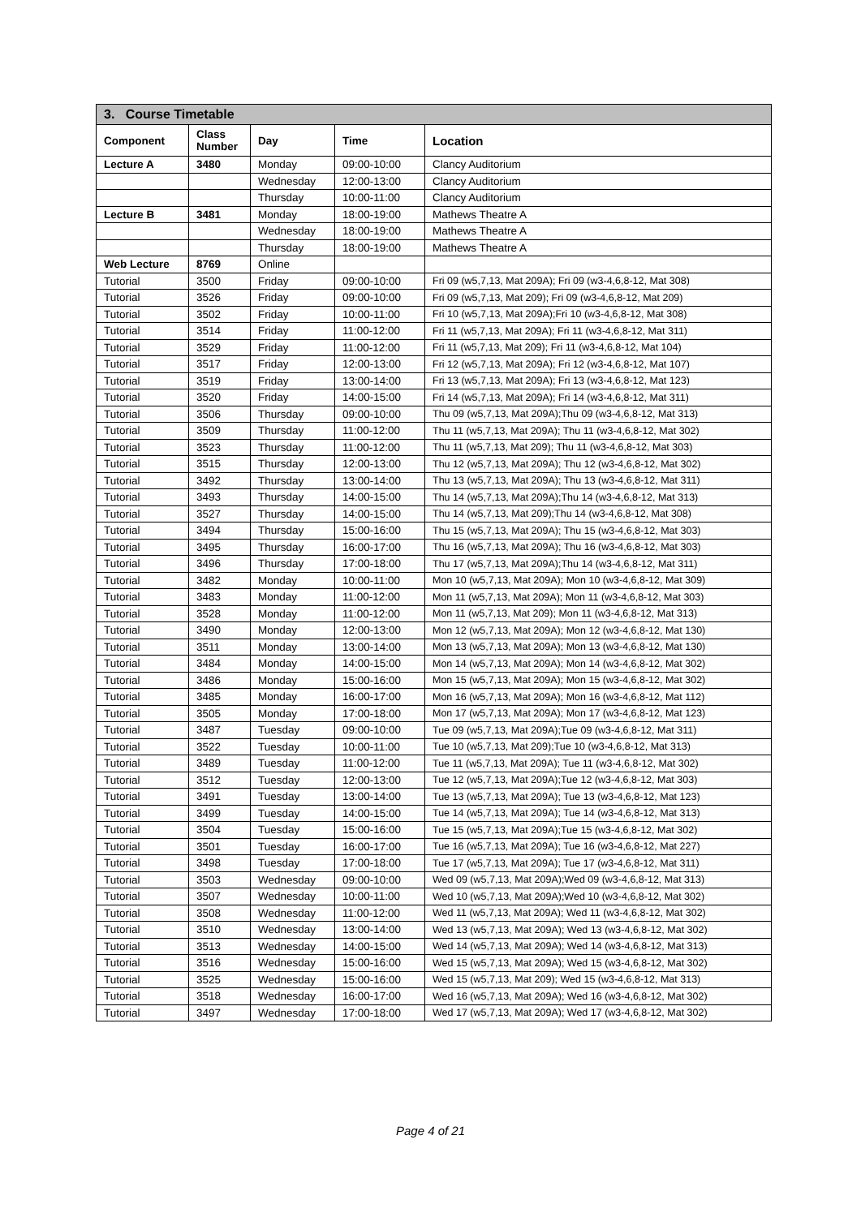| 3. Course Timetable | | | | |
| Component | Class Number | Day | Time | Location |
| Lecture A | 3480 | Monday | 09:00-10:00 | Clancy Auditorium |
| | | Wednesday | 12:00-13:00 | Clancy Auditorium |
| | | Thursday | 10:00-11:00 | Clancy Auditorium |
| Lecture B | 3481 | Monday | 18:00-19:00 | Mathews Theatre A |
| | | Wednesday | 18:00-19:00 | Mathews Theatre A |
| | | Thursday | 18:00-19:00 | Mathews Theatre A |
| Web Lecture | 8769 | Online | | |
| Tutorial | 3500 | Friday | 09:00-10:00 | Fri 09 (w5,7,13, Mat 209A); Fri 09 (w3-4,6,8-12, Mat 308) |
| Tutorial | 3526 | Friday | 09:00-10:00 | Fri 09 (w5,7,13, Mat 209); Fri 09 (w3-4,6,8-12, Mat 209) |
| Tutorial | 3502 | Friday | 10:00-11:00 | Fri 10 (w5,7,13, Mat 209A);Fri 10 (w3-4,6,8-12, Mat 308) |
| Tutorial | 3514 | Friday | 11:00-12:00 | Fri 11 (w5,7,13, Mat 209A); Fri 11 (w3-4,6,8-12, Mat 311) |
| Tutorial | 3529 | Friday | 11:00-12:00 | Fri 11 (w5,7,13, Mat 209); Fri 11 (w3-4,6,8-12, Mat 104) |
| Tutorial | 3517 | Friday | 12:00-13:00 | Fri 12 (w5,7,13, Mat 209A); Fri 12 (w3-4,6,8-12, Mat 107) |
| Tutorial | 3519 | Friday | 13:00-14:00 | Fri 13 (w5,7,13, Mat 209A); Fri 13 (w3-4,6,8-12, Mat 123) |
| Tutorial | 3520 | Friday | 14:00-15:00 | Fri 14 (w5,7,13, Mat 209A); Fri 14 (w3-4,6,8-12, Mat 311) |
| Tutorial | 3506 | Thursday | 09:00-10:00 | Thu 09 (w5,7,13, Mat 209A);Thu 09 (w3-4,6,8-12, Mat 313) |
| Tutorial | 3509 | Thursday | 11:00-12:00 | Thu 11 (w5,7,13, Mat 209A); Thu 11 (w3-4,6,8-12, Mat 302) |
| Tutorial | 3523 | Thursday | 11:00-12:00 | Thu 11 (w5,7,13, Mat 209); Thu 11 (w3-4,6,8-12, Mat 303) |
| Tutorial | 3515 | Thursday | 12:00-13:00 | Thu 12 (w5,7,13, Mat 209A); Thu 12 (w3-4,6,8-12, Mat 302) |
| Tutorial | 3492 | Thursday | 13:00-14:00 | Thu 13 (w5,7,13, Mat 209A); Thu 13 (w3-4,6,8-12, Mat 311) |
| Tutorial | 3493 | Thursday | 14:00-15:00 | Thu 14 (w5,7,13, Mat 209A);Thu 14 (w3-4,6,8-12, Mat 313) |
| Tutorial | 3527 | Thursday | 14:00-15:00 | Thu 14 (w5,7,13, Mat 209);Thu 14 (w3-4,6,8-12, Mat 308) |
| Tutorial | 3494 | Thursday | 15:00-16:00 | Thu 15 (w5,7,13, Mat 209A); Thu 15 (w3-4,6,8-12, Mat 303) |
| Tutorial | 3495 | Thursday | 16:00-17:00 | Thu 16 (w5,7,13, Mat 209A); Thu 16 (w3-4,6,8-12, Mat 303) |
| Tutorial | 3496 | Thursday | 17:00-18:00 | Thu 17 (w5,7,13, Mat 209A);Thu 14 (w3-4,6,8-12, Mat 311) |
| Tutorial | 3482 | Monday | 10:00-11:00 | Mon 10 (w5,7,13, Mat 209A); Mon 10 (w3-4,6,8-12, Mat 309) |
| Tutorial | 3483 | Monday | 11:00-12:00 | Mon 11 (w5,7,13, Mat 209A); Mon 11 (w3-4,6,8-12, Mat 303) |
| Tutorial | 3528 | Monday | 11:00-12:00 | Mon 11 (w5,7,13, Mat 209); Mon 11 (w3-4,6,8-12, Mat 313) |
| Tutorial | 3490 | Monday | 12:00-13:00 | Mon 12 (w5,7,13, Mat 209A); Mon 12 (w3-4,6,8-12, Mat 130) |
| Tutorial | 3511 | Monday | 13:00-14:00 | Mon 13 (w5,7,13, Mat 209A); Mon 13 (w3-4,6,8-12, Mat 130) |
| Tutorial | 3484 | Monday | 14:00-15:00 | Mon 14 (w5,7,13, Mat 209A); Mon 14 (w3-4,6,8-12, Mat 302) |
| Tutorial | 3486 | Monday | 15:00-16:00 | Mon 15 (w5,7,13, Mat 209A); Mon 15 (w3-4,6,8-12, Mat 302) |
| Tutorial | 3485 | Monday | 16:00-17:00 | Mon 16 (w5,7,13, Mat 209A); Mon 16 (w3-4,6,8-12, Mat 112) |
| Tutorial | 3505 | Monday | 17:00-18:00 | Mon 17 (w5,7,13, Mat 209A); Mon 17 (w3-4,6,8-12, Mat 123) |
| Tutorial | 3487 | Tuesday | 09:00-10:00 | Tue 09 (w5,7,13, Mat 209A);Tue 09 (w3-4,6,8-12, Mat 311) |
| Tutorial | 3522 | Tuesday | 10:00-11:00 | Tue 10 (w5,7,13, Mat 209);Tue 10 (w3-4,6,8-12, Mat 313) |
| Tutorial | 3489 | Tuesday | 11:00-12:00 | Tue 11 (w5,7,13, Mat 209A); Tue 11 (w3-4,6,8-12, Mat 302) |
| Tutorial | 3512 | Tuesday | 12:00-13:00 | Tue 12 (w5,7,13, Mat 209A);Tue 12 (w3-4,6,8-12, Mat 303) |
| Tutorial | 3491 | Tuesday | 13:00-14:00 | Tue 13 (w5,7,13, Mat 209A); Tue 13 (w3-4,6,8-12, Mat 123) |
| Tutorial | 3499 | Tuesday | 14:00-15:00 | Tue 14 (w5,7,13, Mat 209A); Tue 14 (w3-4,6,8-12, Mat 313) |
| Tutorial | 3504 | Tuesday | 15:00-16:00 | Tue 15 (w5,7,13, Mat 209A);Tue 15 (w3-4,6,8-12, Mat 302) |
| Tutorial | 3501 | Tuesday | 16:00-17:00 | Tue 16 (w5,7,13, Mat 209A); Tue 16 (w3-4,6,8-12, Mat 227) |
| Tutorial | 3498 | Tuesday | 17:00-18:00 | Tue 17 (w5,7,13, Mat 209A); Tue 17 (w3-4,6,8-12, Mat 311) |
| Tutorial | 3503 | Wednesday | 09:00-10:00 | Wed 09 (w5,7,13, Mat 209A);Wed 09 (w3-4,6,8-12, Mat 313) |
| Tutorial | 3507 | Wednesday | 10:00-11:00 | Wed 10 (w5,7,13, Mat 209A);Wed 10 (w3-4,6,8-12, Mat 302) |
| Tutorial | 3508 | Wednesday | 11:00-12:00 | Wed 11 (w5,7,13, Mat 209A); Wed 11 (w3-4,6,8-12, Mat 302) |
| Tutorial | 3510 | Wednesday | 13:00-14:00 | Wed 13 (w5,7,13, Mat 209A); Wed 13 (w3-4,6,8-12, Mat 302) |
| Tutorial | 3513 | Wednesday | 14:00-15:00 | Wed 14 (w5,7,13, Mat 209A); Wed 14 (w3-4,6,8-12, Mat 313) |
| Tutorial | 3516 | Wednesday | 15:00-16:00 | Wed 15 (w5,7,13, Mat 209A); Wed 15 (w3-4,6,8-12, Mat 302) |
| Tutorial | 3525 | Wednesday | 15:00-16:00 | Wed 15 (w5,7,13, Mat 209); Wed 15 (w3-4,6,8-12, Mat 313) |
| Tutorial | 3518 | Wednesday | 16:00-17:00 | Wed 16 (w5,7,13, Mat 209A); Wed 16 (w3-4,6,8-12, Mat 302) |
| Tutorial | 3497 | Wednesday | 17:00-18:00 | Wed 17 (w5,7,13, Mat 209A); Wed 17 (w3-4,6,8-12, Mat 302) |
Page 4 of 21